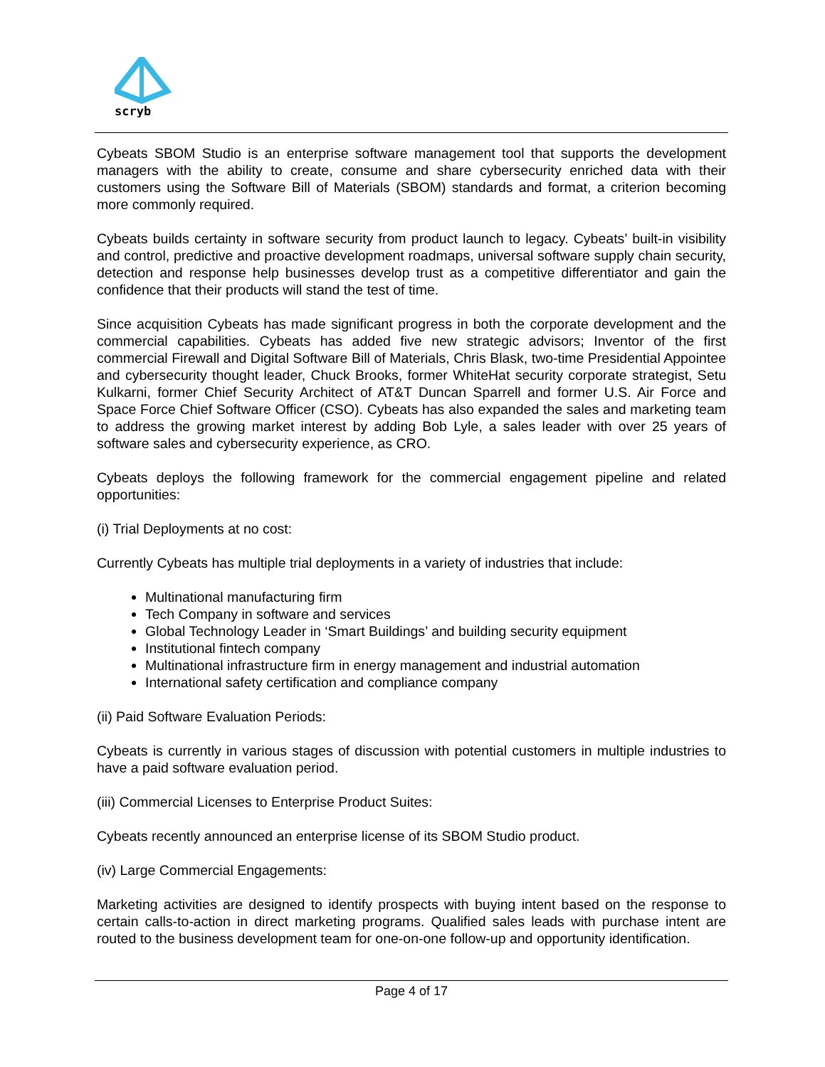scryb
Cybeats SBOM Studio is an enterprise software management tool that supports the development managers with the ability to create, consume and share cybersecurity enriched data with their customers using the Software Bill of Materials (SBOM) standards and format, a criterion becoming more commonly required.
Cybeats builds certainty in software security from product launch to legacy. Cybeats’ built-in visibility and control, predictive and proactive development roadmaps, universal software supply chain security, detection and response help businesses develop trust as a competitive differentiator and gain the confidence that their products will stand the test of time.
Since acquisition Cybeats has made significant progress in both the corporate development and the commercial capabilities. Cybeats has added five new strategic advisors; Inventor of the first commercial Firewall and Digital Software Bill of Materials, Chris Blask, two-time Presidential Appointee and cybersecurity thought leader, Chuck Brooks, former WhiteHat security corporate strategist, Setu Kulkarni, former Chief Security Architect of AT&T Duncan Sparrell and former U.S. Air Force and Space Force Chief Software Officer (CSO). Cybeats has also expanded the sales and marketing team to address the growing market interest by adding Bob Lyle, a sales leader with over 25 years of software sales and cybersecurity experience, as CRO.
Cybeats deploys the following framework for the commercial engagement pipeline and related opportunities:
(i) Trial Deployments at no cost:
Currently Cybeats has multiple trial deployments in a variety of industries that include:
Multinational manufacturing firm
Tech Company in software and services
Global Technology Leader in ‘Smart Buildings’ and building security equipment
Institutional fintech company
Multinational infrastructure firm in energy management and industrial automation
International safety certification and compliance company
(ii) Paid Software Evaluation Periods:
Cybeats is currently in various stages of discussion with potential customers in multiple industries to have a paid software evaluation period.
(iii) Commercial Licenses to Enterprise Product Suites:
Cybeats recently announced an enterprise license of its SBOM Studio product.
(iv) Large Commercial Engagements:
Marketing activities are designed to identify prospects with buying intent based on the response to certain calls-to-action in direct marketing programs. Qualified sales leads with purchase intent are routed to the business development team for one-on-one follow-up and opportunity identification.
Page 4 of 17